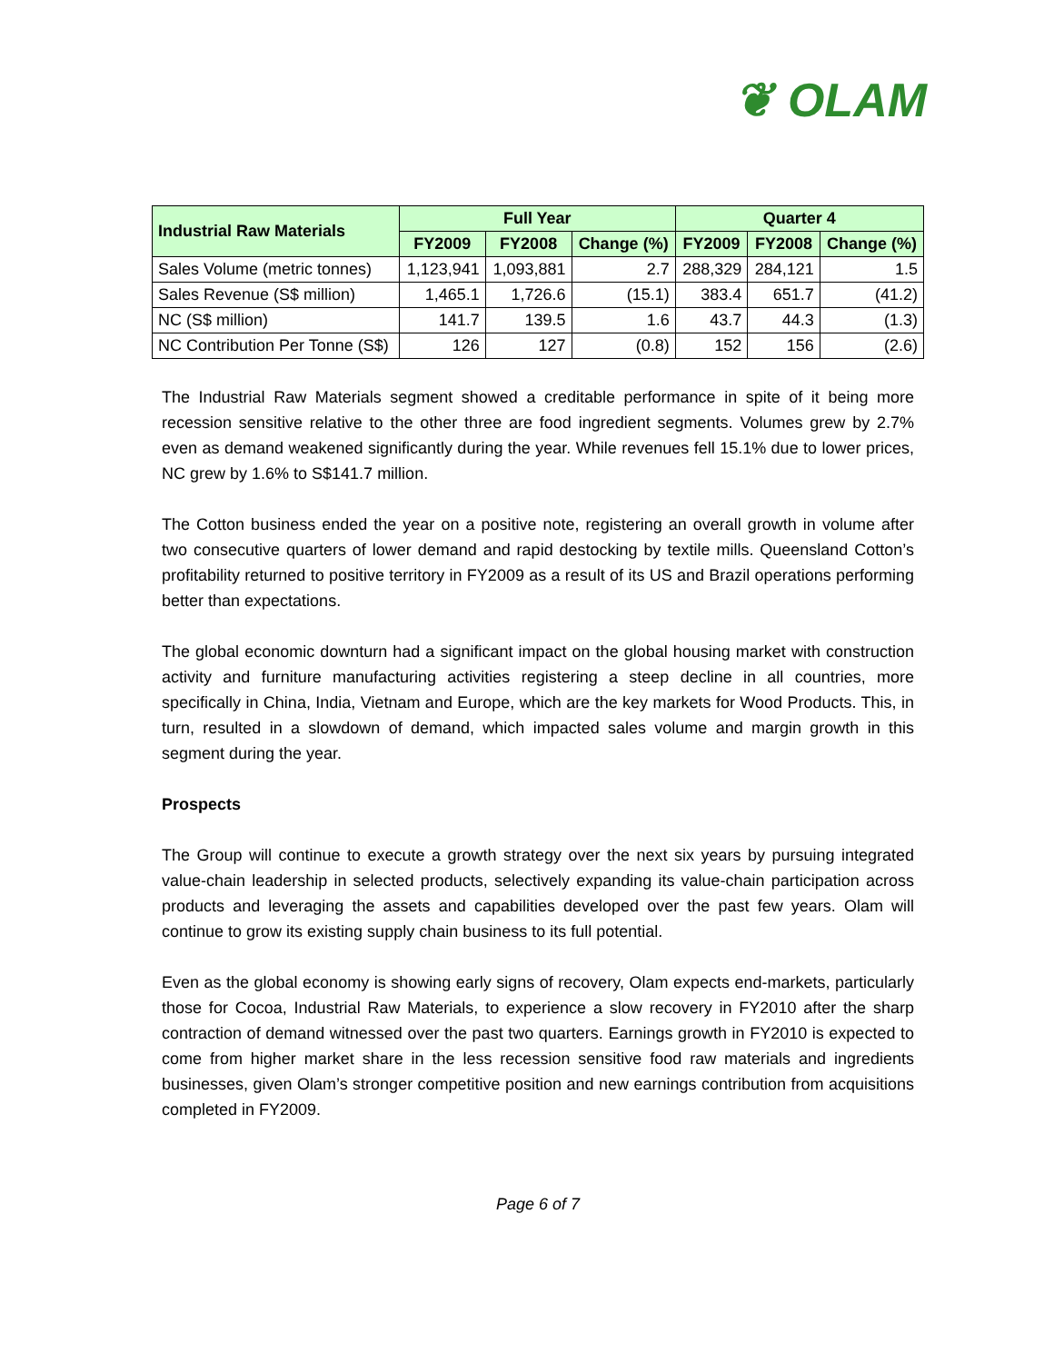❦ OLAM
| Industrial Raw Materials | Full Year | | | Quarter 4 | | |
| --- | --- | --- | --- | --- | --- | --- |
| | FY2009 | FY2008 | Change (%) | FY2009 | FY2008 | Change (%) |
| Sales Volume (metric tonnes) | 1,123,941 | 1,093,881 | 2.7 | 288,329 | 284,121 | 1.5 |
| Sales Revenue (S$ million) | 1,465.1 | 1,726.6 | (15.1) | 383.4 | 651.7 | (41.2) |
| NC (S$ million) | 141.7 | 139.5 | 1.6 | 43.7 | 44.3 | (1.3) |
| NC Contribution Per Tonne (S$) | 126 | 127 | (0.8) | 152 | 156 | (2.6) |
The Industrial Raw Materials segment showed a creditable performance in spite of it being more recession sensitive relative to the other three are food ingredient segments. Volumes grew by 2.7% even as demand weakened significantly during the year. While revenues fell 15.1% due to lower prices, NC grew by 1.6% to S$141.7 million.
The Cotton business ended the year on a positive note, registering an overall growth in volume after two consecutive quarters of lower demand and rapid destocking by textile mills. Queensland Cotton’s profitability returned to positive territory in FY2009 as a result of its US and Brazil operations performing better than expectations.
The global economic downturn had a significant impact on the global housing market with construction activity and furniture manufacturing activities registering a steep decline in all countries, more specifically in China, India, Vietnam and Europe, which are the key markets for Wood Products. This, in turn, resulted in a slowdown of demand, which impacted sales volume and margin growth in this segment during the year.
Prospects
The Group will continue to execute a growth strategy over the next six years by pursuing integrated value-chain leadership in selected products, selectively expanding its value-chain participation across products and leveraging the assets and capabilities developed over the past few years. Olam will continue to grow its existing supply chain business to its full potential.
Even as the global economy is showing early signs of recovery, Olam expects end-markets, particularly those for Cocoa, Industrial Raw Materials, to experience a slow recovery in FY2010 after the sharp contraction of demand witnessed over the past two quarters. Earnings growth in FY2010 is expected to come from higher market share in the less recession sensitive food raw materials and ingredients businesses, given Olam’s stronger competitive position and new earnings contribution from acquisitions completed in FY2009.
Page 6 of 7